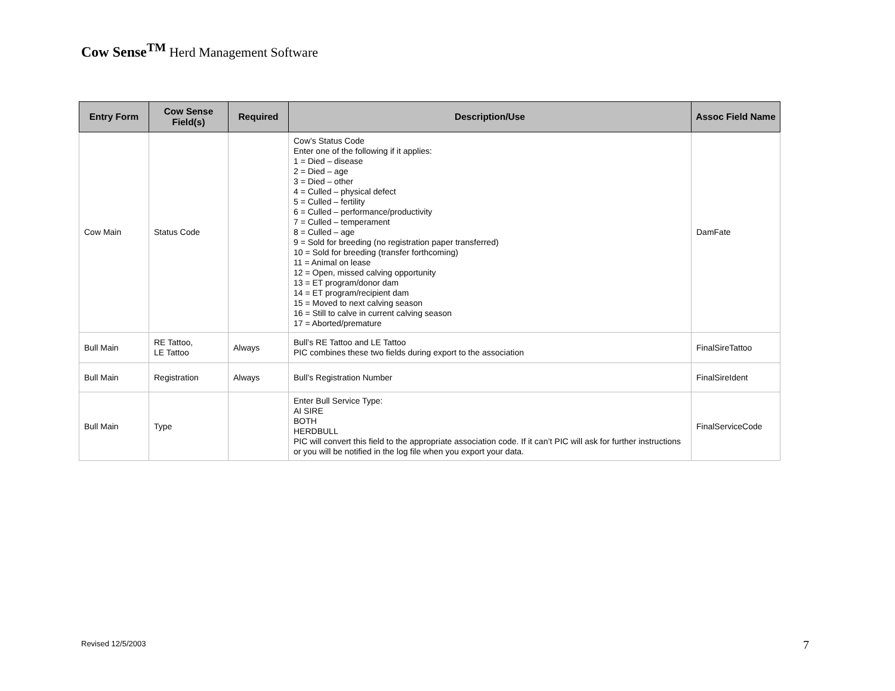Cow Sense<sup>TM</sup> Herd Management Software
| Entry Form | Cow Sense Field(s) | Required | Description/Use | Assoc Field Name |
| --- | --- | --- | --- | --- |
| Cow Main | Status Code | | Cow’s Status Code Enter one of the following if it applies: 1 = Died – disease 2 = Died – age 3 = Died – other 4 = Culled – physical defect 5 = Culled – fertility 6 = Culled – performance/productivity 7 = Culled – temperament 8 = Culled – age 9 = Sold for breeding (no registration paper transferred) 10 = Sold for breeding (transfer forthcoming) 11 = Animal on lease 12 = Open, missed calving opportunity 13 = ET program/donor dam 14 = ET program/recipient dam 15 = Moved to next calving season 16 = Still to calve in current calving season 17 = Aborted/premature | DamFate |
| Bull Main | RE Tattoo, LE Tattoo | Always | Bull’s RE Tattoo and LE Tattoo PIC combines these two fields during export to the association | FinalSireTattoo |
| Bull Main | Registration | Always | Bull’s Registration Number | FinalSireIdent |
| Bull Main | Type | | Enter Bull Service Type: AI SIRE BOTH HERDBULL PIC will convert this field to the appropriate association code. If it can’t PIC will ask for further instructions or you will be notified in the log file when you export your data. | FinalServiceCode |
Revised 12/5/2003 7